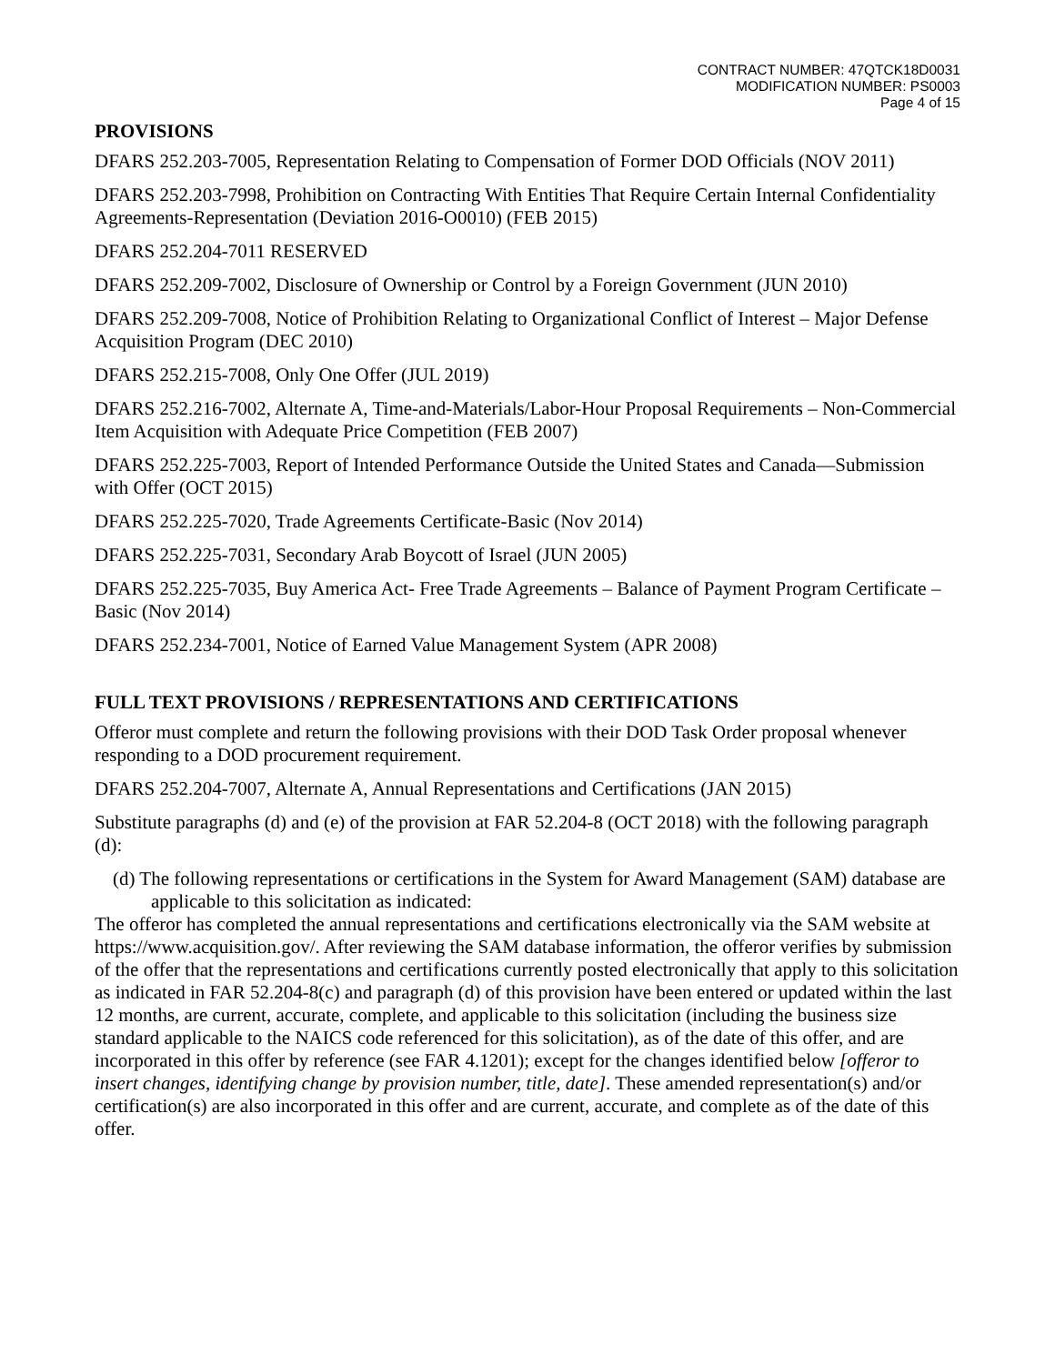CONTRACT NUMBER: 47QTCK18D0031
MODIFICATION NUMBER: PS0003
Page 4 of 15
PROVISIONS
DFARS 252.203-7005, Representation Relating to Compensation of Former DOD Officials (NOV 2011)
DFARS 252.203-7998, Prohibition on Contracting With Entities That Require Certain Internal Confidentiality Agreements-Representation (Deviation 2016-O0010) (FEB 2015)
DFARS 252.204-7011 RESERVED
DFARS 252.209-7002, Disclosure of Ownership or Control by a Foreign Government (JUN 2010)
DFARS 252.209-7008, Notice of Prohibition Relating to Organizational Conflict of Interest – Major Defense Acquisition Program (DEC 2010)
DFARS 252.215-7008, Only One Offer (JUL 2019)
DFARS 252.216-7002, Alternate A, Time-and-Materials/Labor-Hour Proposal Requirements – Non-Commercial Item Acquisition with Adequate Price Competition (FEB 2007)
DFARS 252.225-7003, Report of Intended Performance Outside the United States and Canada—Submission with Offer (OCT 2015)
DFARS 252.225-7020, Trade Agreements Certificate-Basic (Nov 2014)
DFARS 252.225-7031, Secondary Arab Boycott of Israel (JUN 2005)
DFARS 252.225-7035, Buy America Act- Free Trade Agreements – Balance of Payment Program Certificate –Basic (Nov 2014)
DFARS 252.234-7001, Notice of Earned Value Management System (APR 2008)
FULL TEXT PROVISIONS / REPRESENTATIONS AND CERTIFICATIONS
Offeror must complete and return the following provisions with their DOD Task Order proposal whenever responding to a DOD procurement requirement.
DFARS 252.204-7007, Alternate A, Annual Representations and Certifications (JAN 2015)
Substitute paragraphs (d) and (e) of the provision at FAR 52.204-8 (OCT 2018) with the following paragraph (d):
(d) The following representations or certifications in the System for Award Management (SAM) database are applicable to this solicitation as indicated:
The offeror has completed the annual representations and certifications electronically via the SAM website at https://www.acquisition.gov/. After reviewing the SAM database information, the offeror verifies by submission of the offer that the representations and certifications currently posted electronically that apply to this solicitation as indicated in FAR 52.204-8(c) and paragraph (d) of this provision have been entered or updated within the last 12 months, are current, accurate, complete, and applicable to this solicitation (including the business size standard applicable to the NAICS code referenced for this solicitation), as of the date of this offer, and are incorporated in this offer by reference (see FAR 4.1201); except for the changes identified below [offeror to insert changes, identifying change by provision number, title, date]. These amended representation(s) and/or certification(s) are also incorporated in this offer and are current, accurate, and complete as of the date of this offer.